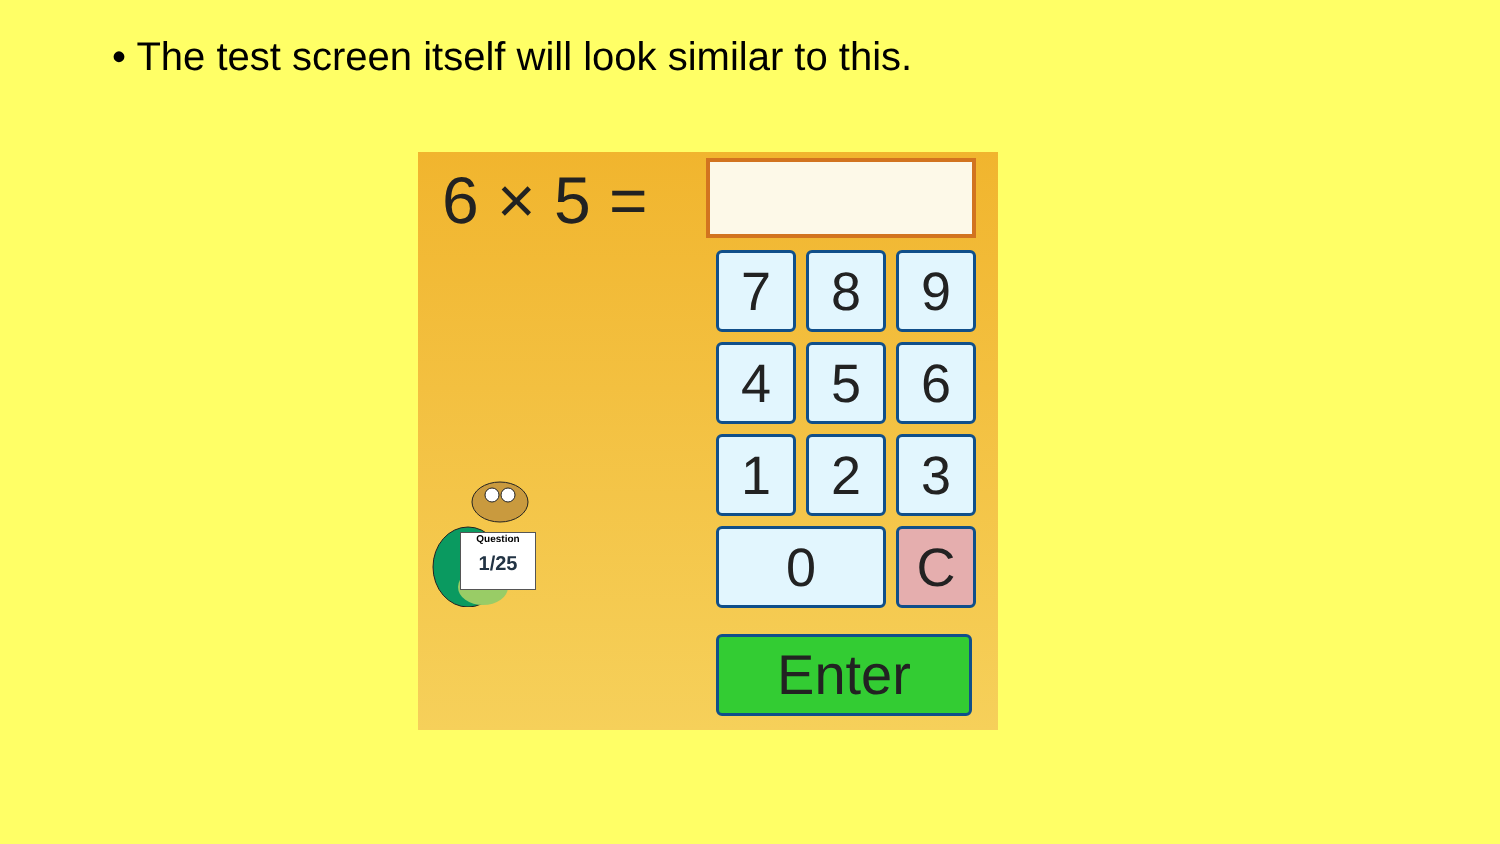• The test screen itself will look similar to this.
6 × 5 =
Question
1/25
7
8
9
4
5
6
1
2
3
0
C
Enter